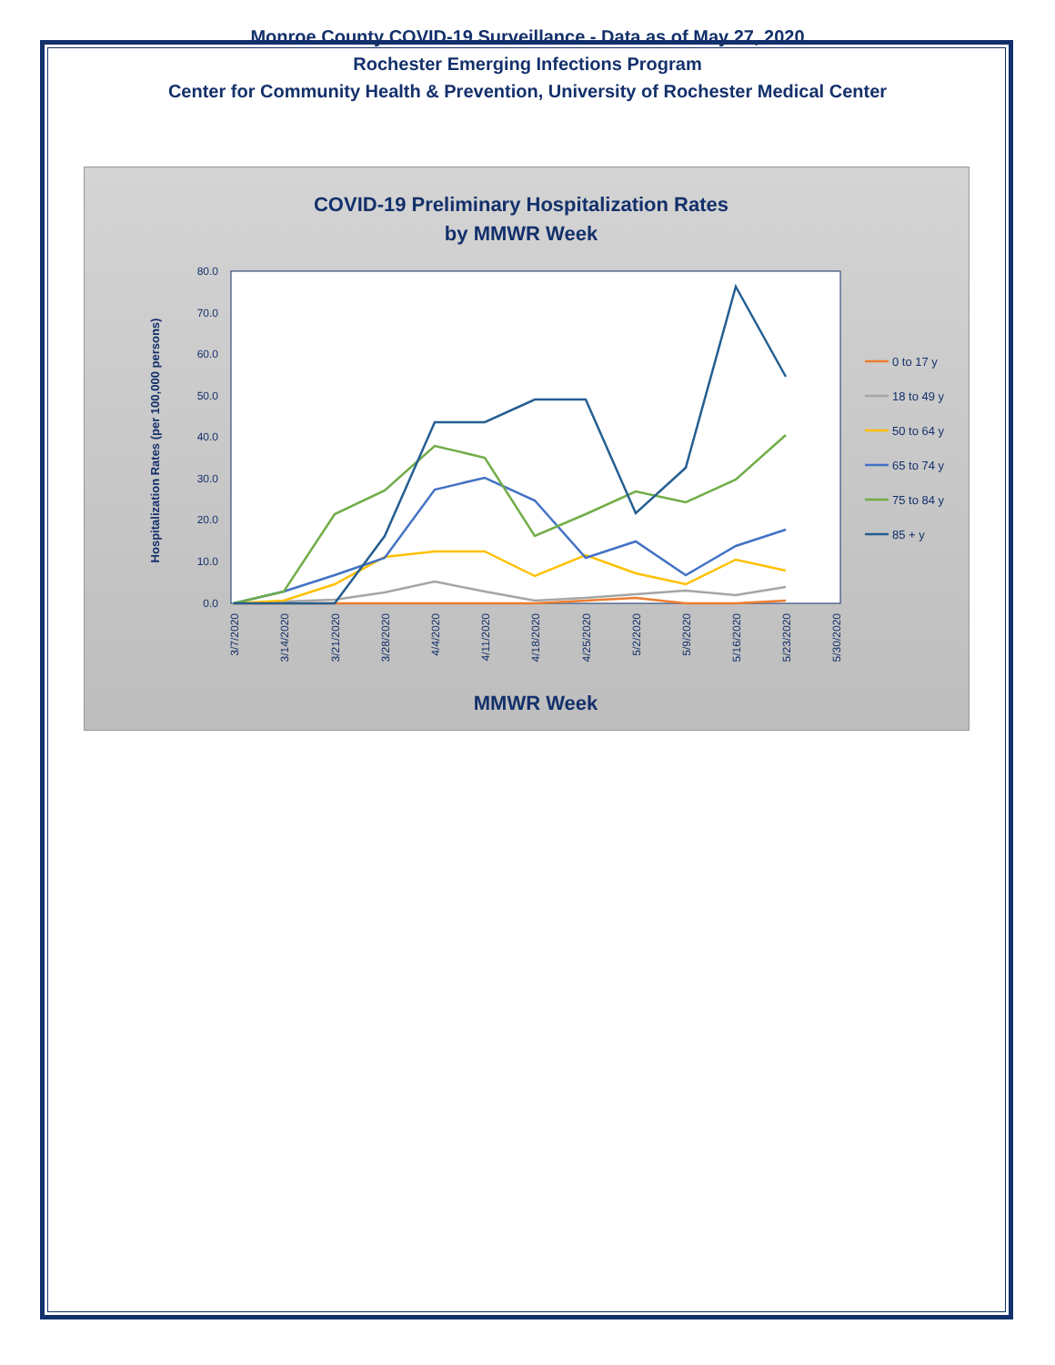Monroe County COVID-19 Surveillance - Data as of May 27, 2020
Rochester Emerging Infections Program
Center for Community Health & Prevention, University of Rochester Medical Center
COVID-19 Preliminary Hospitalization Rates
by MMWR Week
80.0
70.0
60.0
50.0
40.0
30.0
20.0
10.0
0.0
Hospitalization Rates (per 100,000 persons)
3/7/2020
3/14/2020
3/21/2020
3/28/2020
4/4/2020
4/11/2020
4/18/2020
4/25/2020
5/2/2020
5/9/2020
5/16/2020
5/23/2020
5/30/2020
MMWR Week
0 to 17 y
18 to 49 y
50 to 64 y
65 to 74 y
75 to 84 y
85 + y